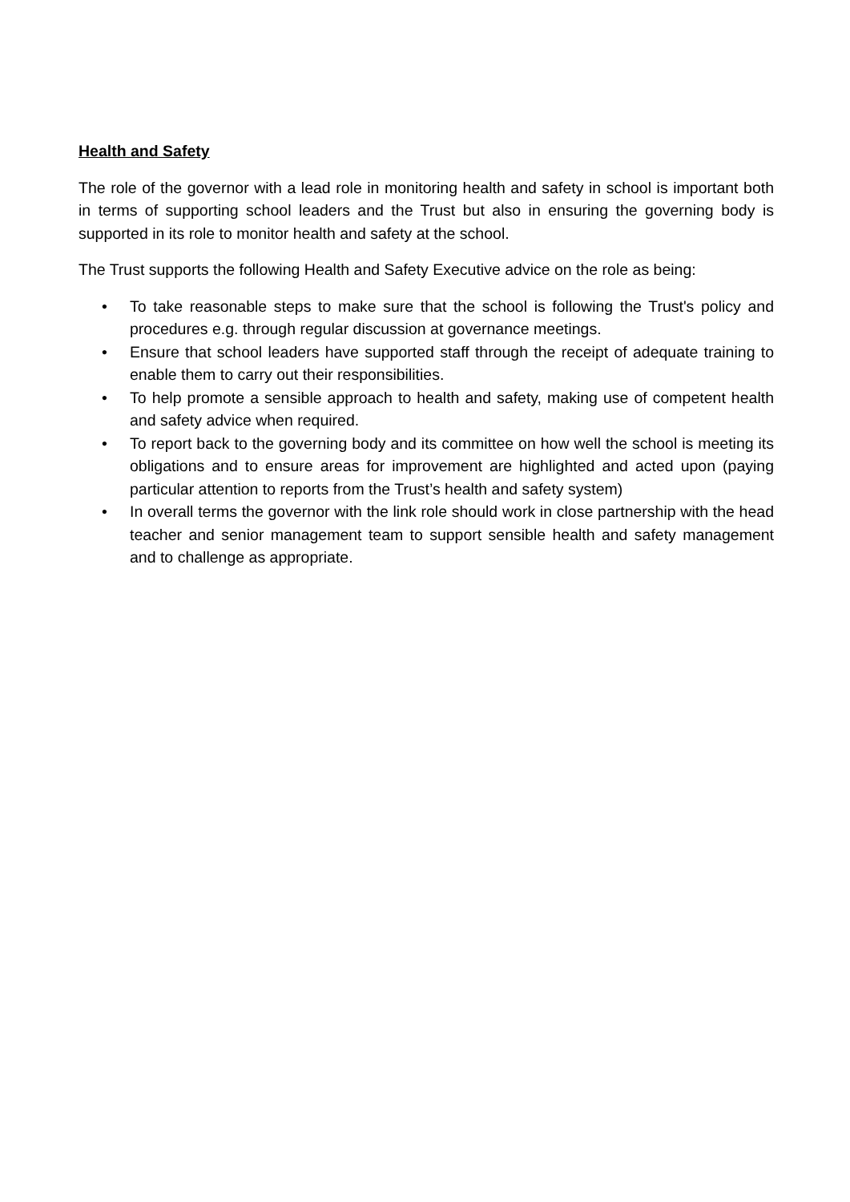Health and Safety
The role of the governor with a lead role in monitoring health and safety in school is important both in terms of supporting school leaders and the Trust but also in ensuring the governing body is supported in its role to monitor health and safety at the school.
The Trust supports the following Health and Safety Executive advice on the role as being:
• To take reasonable steps to make sure that the school is following the Trust's policy and procedures e.g. through regular discussion at governance meetings.
• Ensure that school leaders have supported staff through the receipt of adequate training to enable them to carry out their responsibilities.
• To help promote a sensible approach to health and safety, making use of competent health and safety advice when required.
• To report back to the governing body and its committee on how well the school is meeting its obligations and to ensure areas for improvement are highlighted and acted upon (paying particular attention to reports from the Trust’s health and safety system)
• In overall terms the governor with the link role should work in close partnership with the head teacher and senior management team to support sensible health and safety management and to challenge as appropriate.